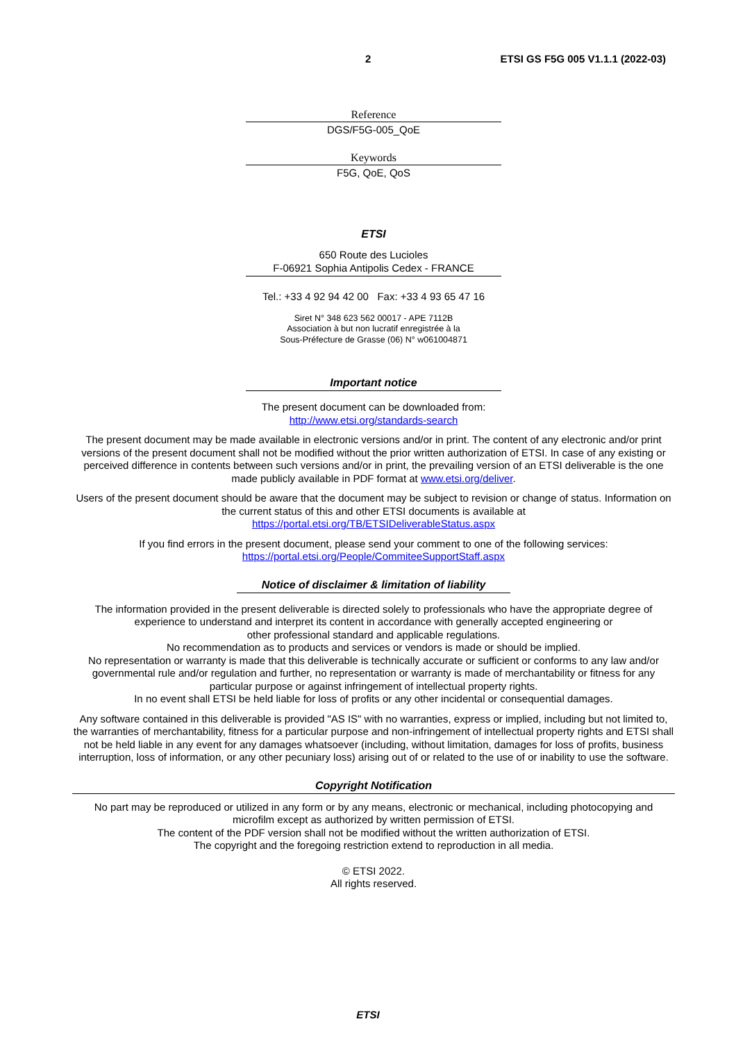2 ETSI GS F5G 005 V1.1.1 (2022-03)
Reference
DGS/F5G-005_QoE
Keywords
F5G, QoE, QoS
ETSI
650 Route des Lucioles
F-06921 Sophia Antipolis Cedex - FRANCE
Tel.: +33 4 92 94 42 00 Fax: +33 4 93 65 47 16
Siret N° 348 623 562 00017 - APE 7112B
Association à but non lucratif enregistrée à la
Sous-Préfecture de Grasse (06) N° w061004871
Important notice
The present document can be downloaded from:
http://www.etsi.org/standards-search
The present document may be made available in electronic versions and/or in print. The content of any electronic and/or print versions of the present document shall not be modified without the prior written authorization of ETSI. In case of any existing or perceived difference in contents between such versions and/or in print, the prevailing version of an ETSI deliverable is the one made publicly available in PDF format at www.etsi.org/deliver.
Users of the present document should be aware that the document may be subject to revision or change of status. Information on the current status of this and other ETSI documents is available at
https://portal.etsi.org/TB/ETSIDeliverableStatus.aspx
If you find errors in the present document, please send your comment to one of the following services:
https://portal.etsi.org/People/CommiteeSupportStaff.aspx
Notice of disclaimer & limitation of liability
The information provided in the present deliverable is directed solely to professionals who have the appropriate degree of experience to understand and interpret its content in accordance with generally accepted engineering or
other professional standard and applicable regulations.
No recommendation as to products and services or vendors is made or should be implied.
No representation or warranty is made that this deliverable is technically accurate or sufficient or conforms to any law and/or governmental rule and/or regulation and further, no representation or warranty is made of merchantability or fitness for any particular purpose or against infringement of intellectual property rights.
In no event shall ETSI be held liable for loss of profits or any other incidental or consequential damages.
Any software contained in this deliverable is provided "AS IS" with no warranties, express or implied, including but not limited to, the warranties of merchantability, fitness for a particular purpose and non-infringement of intellectual property rights and ETSI shall not be held liable in any event for any damages whatsoever (including, without limitation, damages for loss of profits, business interruption, loss of information, or any other pecuniary loss) arising out of or related to the use of or inability to use the software.
Copyright Notification
No part may be reproduced or utilized in any form or by any means, electronic or mechanical, including photocopying and microfilm except as authorized by written permission of ETSI.
The content of the PDF version shall not be modified without the written authorization of ETSI.
The copyright and the foregoing restriction extend to reproduction in all media.
© ETSI 2022.
All rights reserved.
ETSI